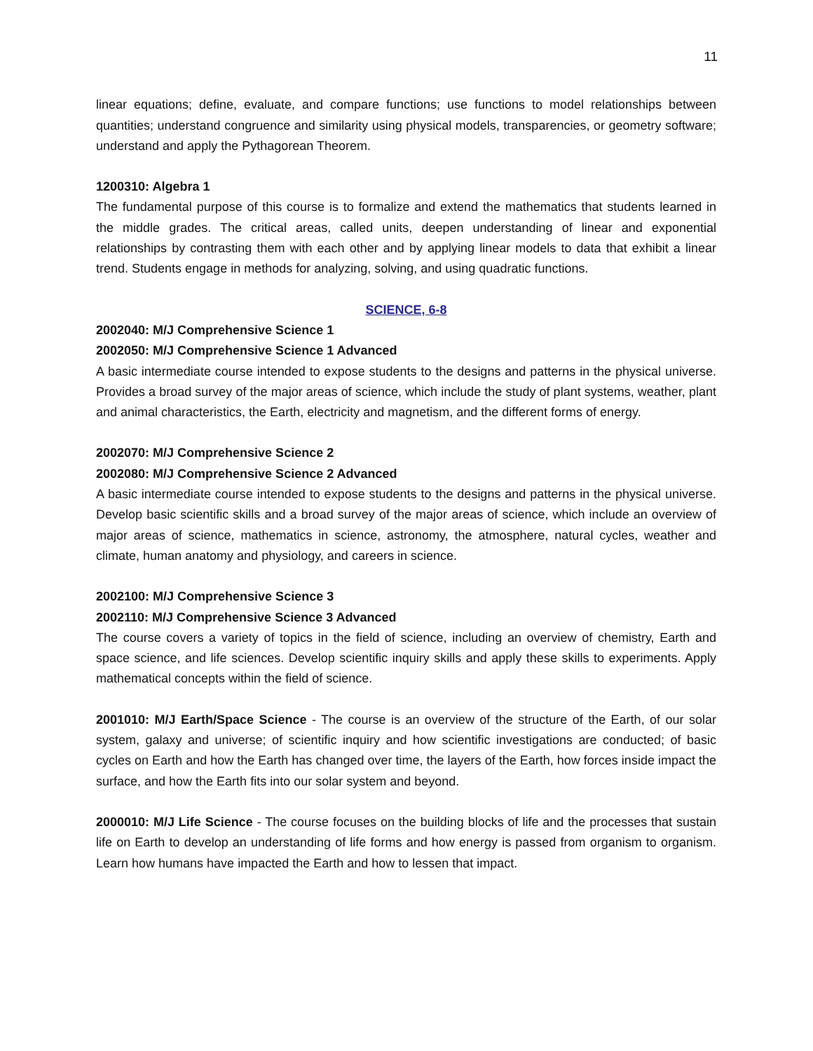11
linear equations; define, evaluate, and compare functions; use functions to model relationships between quantities; understand congruence and similarity using physical models, transparencies, or geometry software; understand and apply the Pythagorean Theorem.
1200310: Algebra 1
The fundamental purpose of this course is to formalize and extend the mathematics that students learned in the middle grades. The critical areas, called units, deepen understanding of linear and exponential relationships by contrasting them with each other and by applying linear models to data that exhibit a linear trend. Students engage in methods for analyzing, solving, and using quadratic functions.
SCIENCE, 6-8
2002040: M/J Comprehensive Science 1
2002050: M/J Comprehensive Science 1 Advanced
A basic intermediate course intended to expose students to the designs and patterns in the physical universe. Provides a broad survey of the major areas of science, which include the study of plant systems, weather, plant and animal characteristics, the Earth, electricity and magnetism, and the different forms of energy.
2002070: M/J Comprehensive Science 2
2002080: M/J Comprehensive Science 2 Advanced
A basic intermediate course intended to expose students to the designs and patterns in the physical universe. Develop basic scientific skills and a broad survey of the major areas of science, which include an overview of major areas of science, mathematics in science, astronomy, the atmosphere, natural cycles, weather and climate, human anatomy and physiology, and careers in science.
2002100: M/J Comprehensive Science 3
2002110: M/J Comprehensive Science 3 Advanced
The course covers a variety of topics in the field of science, including an overview of chemistry, Earth and space science, and life sciences. Develop scientific inquiry skills and apply these skills to experiments. Apply mathematical concepts within the field of science.
2001010: M/J Earth/Space Science - The course is an overview of the structure of the Earth, of our solar system, galaxy and universe; of scientific inquiry and how scientific investigations are conducted; of basic cycles on Earth and how the Earth has changed over time, the layers of the Earth, how forces inside impact the surface, and how the Earth fits into our solar system and beyond.
2000010: M/J Life Science - The course focuses on the building blocks of life and the processes that sustain life on Earth to develop an understanding of life forms and how energy is passed from organism to organism. Learn how humans have impacted the Earth and how to lessen that impact.